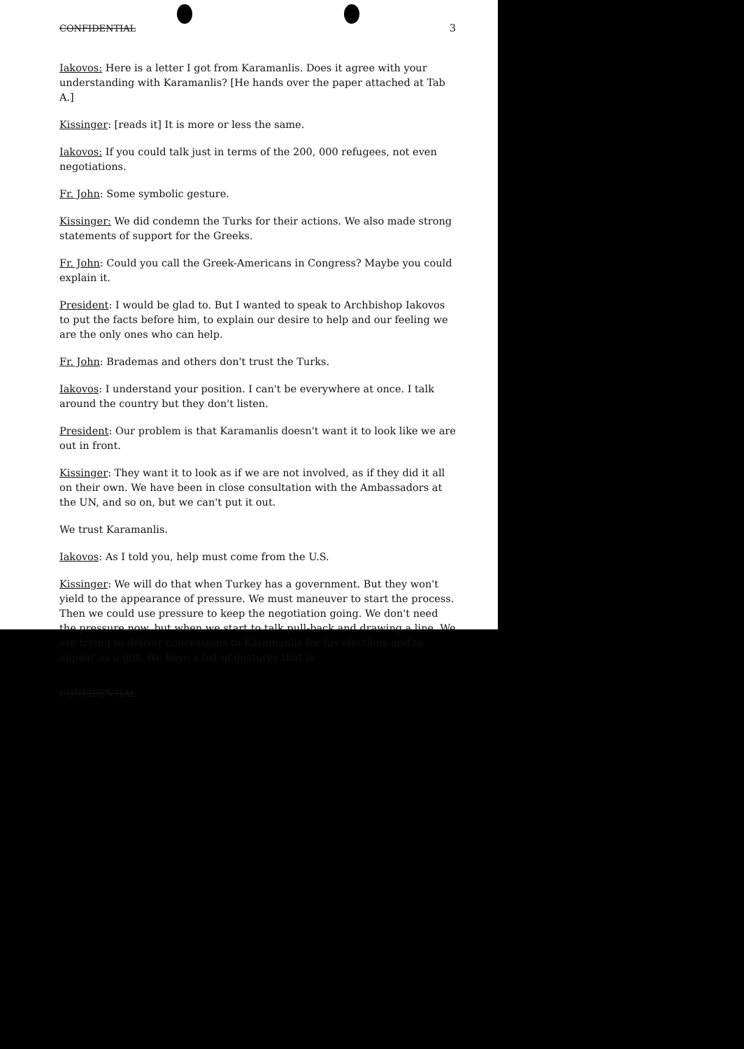CONFIDENTIAL 3
Iakovos: Here is a letter I got from Karamanlis. Does it agree with your understanding with Karamanlis? [He hands over the paper attached at Tab A.]
Kissinger: [reads it] It is more or less the same.
Iakovos: If you could talk just in terms of the 200, 000 refugees, not even negotiations.
Fr. John: Some symbolic gesture.
Kissinger: We did condemn the Turks for their actions. We also made strong statements of support for the Greeks.
Fr. John: Could you call the Greek-Americans in Congress? Maybe you could explain it.
President: I would be glad to. But I wanted to speak to Archbishop Iakovos to put the facts before him, to explain our desire to help and our feeling we are the only ones who can help.
Fr. John: Brademas and others don't trust the Turks.
Iakovos: I understand your position. I can't be everywhere at once. I talk around the country but they don't listen.
President: Our problem is that Karamanlis doesn't want it to look like we are out in front.
Kissinger: They want it to look as if we are not involved, as if they did it all on their own. We have been in close consultation with the Ambassadors at the UN, and so on, but we can't put it out.
We trust Karamanlis.
Iakovos: As I told you, help must come from the U.S.
Kissinger: We will do that when Turkey has a government. But they won't yield to the appearance of pressure. We must maneuver to start the process. Then we could use pressure to keep the negotiation going. We don't need the pressure now, but when we start to talk pull-back and drawing a line. We are trying to deliver concessions to Karamanlis for his elections and to appear as a gift. We have a list of gestures that is
CONFIDENTIAL